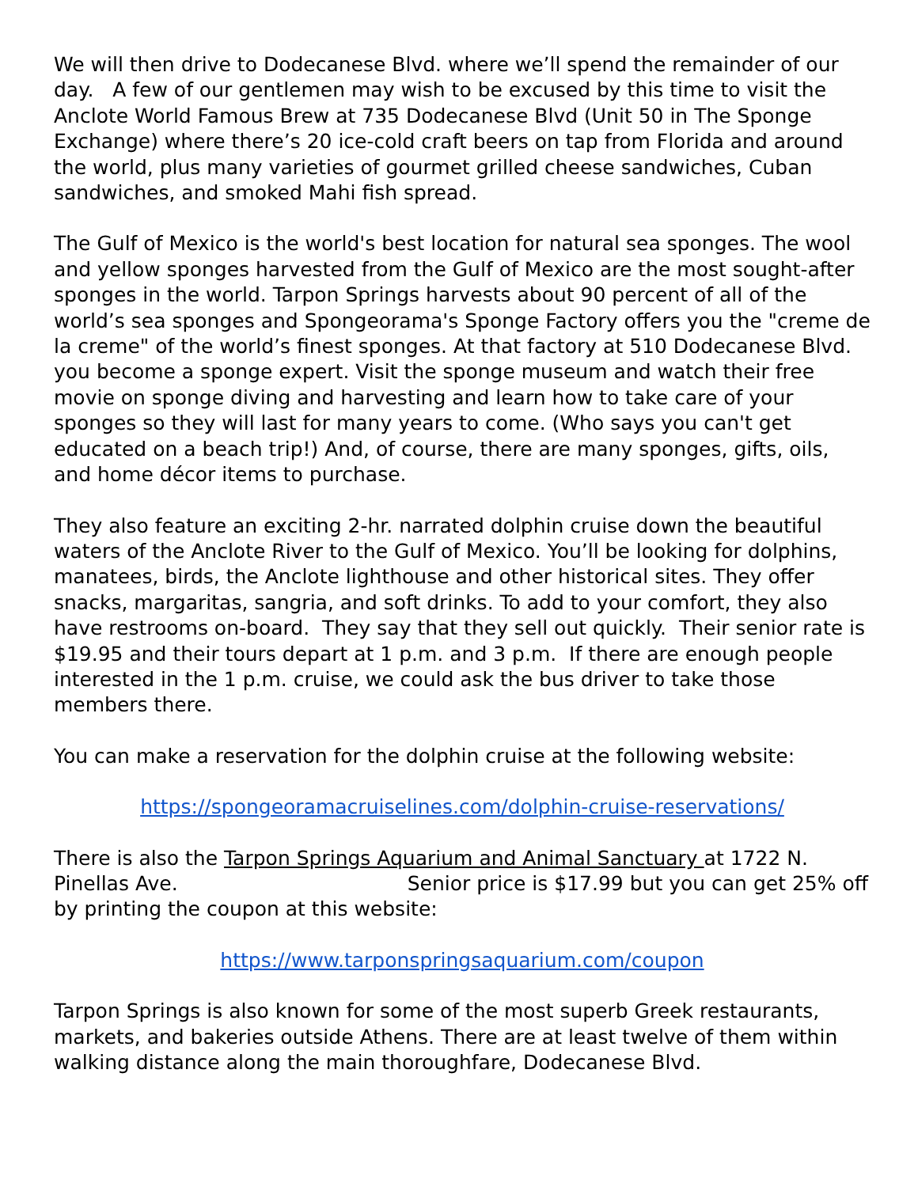We will then drive to Dodecanese Blvd. where we’ll spend the remainder of our day. A few of our gentlemen may wish to be excused by this time to visit the Anclote World Famous Brew at 735 Dodecanese Blvd (Unit 50 in The Sponge Exchange) where there’s 20 ice-cold craft beers on tap from Florida and around the world, plus many varieties of gourmet grilled cheese sandwiches, Cuban sandwiches, and smoked Mahi fish spread.
The Gulf of Mexico is the world's best location for natural sea sponges. The wool and yellow sponges harvested from the Gulf of Mexico are the most sought-after sponges in the world. Tarpon Springs harvests about 90 percent of all of the world’s sea sponges and Spongeorama's Sponge Factory offers you the "creme de la creme" of the world’s finest sponges. At that factory at 510 Dodecanese Blvd. you become a sponge expert. Visit the sponge museum and watch their free movie on sponge diving and harvesting and learn how to take care of your sponges so they will last for many years to come. (Who says you can't get educated on a beach trip!) And, of course, there are many sponges, gifts, oils, and home décor items to purchase.
They also feature an exciting 2-hr. narrated dolphin cruise down the beautiful waters of the Anclote River to the Gulf of Mexico. You’ll be looking for dolphins, manatees, birds, the Anclote lighthouse and other historical sites. They offer snacks, margaritas, sangria, and soft drinks. To add to your comfort, they also have restrooms on-board. They say that they sell out quickly. Their senior rate is $19.95 and their tours depart at 1 p.m. and 3 p.m. If there are enough people interested in the 1 p.m. cruise, we could ask the bus driver to take those members there.
You can make a reservation for the dolphin cruise at the following website:
https://spongeoramacruiselines.com/dolphin-cruise-reservations/
There is also the Tarpon Springs Aquarium and Animal Sanctuary at 1722 N. Pinellas Ave. Senior price is $17.99 but you can get 25% off by printing the coupon at this website:
https://www.tarponspringsaquarium.com/coupon
Tarpon Springs is also known for some of the most superb Greek restaurants, markets, and bakeries outside Athens. There are at least twelve of them within walking distance along the main thoroughfare, Dodecanese Blvd.